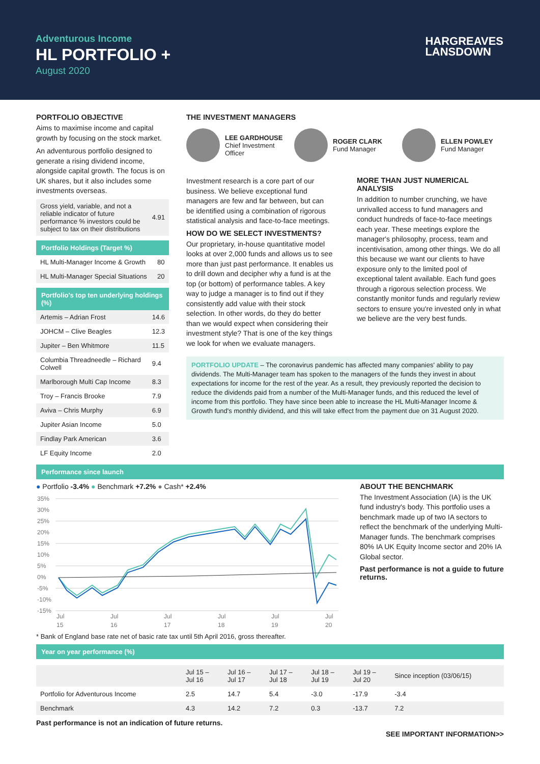Adventurous Income
HL PORTFOLIO +
August 2020
HARGREAVES
LANSDOWN
PORTFOLIO OBJECTIVE
Aims to maximise income and capital growth by focusing on the stock market.
An adventurous portfolio designed to generate a rising dividend income, alongside capital growth. The focus is on UK shares, but it also includes some investments overseas.
| Gross yield, variable, and not a reliable indicator of future performance % investors could be subject to tax on their distributions | 4.91 |
Portfolio Holdings (Target %)
| HL Multi-Manager Income & Growth | 80 |
| HL Multi-Manager Special Situations | 20 |
Portfolio's top ten underlying holdings (%)
| Artemis – Adrian Frost | 14.6 |
| JOHCM – Clive Beagles | 12.3 |
| Jupiter – Ben Whitmore | 11.5 |
| Columbia Threadneedle – Richard Colwell | 9.4 |
| Marlborough Multi Cap Income | 8.3 |
| Troy – Francis Brooke | 7.9 |
| Aviva – Chris Murphy | 6.9 |
| Jupiter Asian Income | 5.0 |
| Findlay Park American | 3.6 |
| LF Equity Income | 2.0 |
THE INVESTMENT MANAGERS
LEE GARDHOUSE
Chief Investment Officer
ROGER CLARK
Fund Manager
ELLEN POWLEY
Fund Manager
Investment research is a core part of our business. We believe exceptional fund managers are few and far between, but can be identified using a combination of rigorous statistical analysis and face-to-face meetings.
HOW DO WE SELECT INVESTMENTS?
Our proprietary, in-house quantitative model looks at over 2,000 funds and allows us to see more than just past performance. It enables us to drill down and decipher why a fund is at the top (or bottom) of performance tables. A key way to judge a manager is to find out if they consistently add value with their stock selection. In other words, do they do better than we would expect when considering their investment style? That is one of the key things we look for when we evaluate managers.
MORE THAN JUST NUMERICAL ANALYSIS
In addition to number crunching, we have unrivalled access to fund managers and conduct hundreds of face-to-face meetings each year. These meetings explore the manager's philosophy, process, team and incentivisation, among other things. We do all this because we want our clients to have exposure only to the limited pool of exceptional talent available. Each fund goes through a rigorous selection process. We constantly monitor funds and regularly review sectors to ensure you're invested only in what we believe are the very best funds.
PORTFOLIO UPDATE – The coronavirus pandemic has affected many companies' ability to pay dividends. The Multi-Manager team has spoken to the managers of the funds they invest in about expectations for income for the rest of the year. As a result, they previously reported the decision to reduce the dividends paid from a number of the Multi-Manager funds, and this reduced the level of income from this portfolio. They have since been able to increase the HL Multi-Manager Income & Growth fund's monthly dividend, and this will take effect from the payment due on 31 August 2020.
Performance since launch
● Portfolio -3.4% ● Benchmark +7.2% ● Cash* +2.4%
35%
30%
25%
20%
15%
10%
5%
0%
-5%
-10%
-15%
Jul
15
Jul
16
Jul
17
Jul
18
Jul
19
Jul
20
ABOUT THE BENCHMARK
The Investment Association (IA) is the UK fund industry's body. This portfolio uses a benchmark made up of two IA sectors to reflect the benchmark of the underlying Multi-Manager funds. The benchmark comprises 80% IA UK Equity Income sector and 20% IA Global sector.
Past performance is not a guide to future returns.
* Bank of England base rate net of basic rate tax until 5th April 2016, gross thereafter.
Year on year performance (%)
| | Jul 15 – Jul 16 | Jul 16 – Jul 17 | Jul 17 – Jul 18 | Jul 18 – Jul 19 | Jul 19 – Jul 20 | Since inception (03/06/15) |
| Portfolio for Adventurous Income | 2.5 | 14.7 | 5.4 | -3.0 | -17.9 | -3.4 |
| Benchmark | 4.3 | 14.2 | 7.2 | 0.3 | -13.7 | 7.2 |
Past performance is not an indication of future returns.
SEE IMPORTANT INFORMATION>>